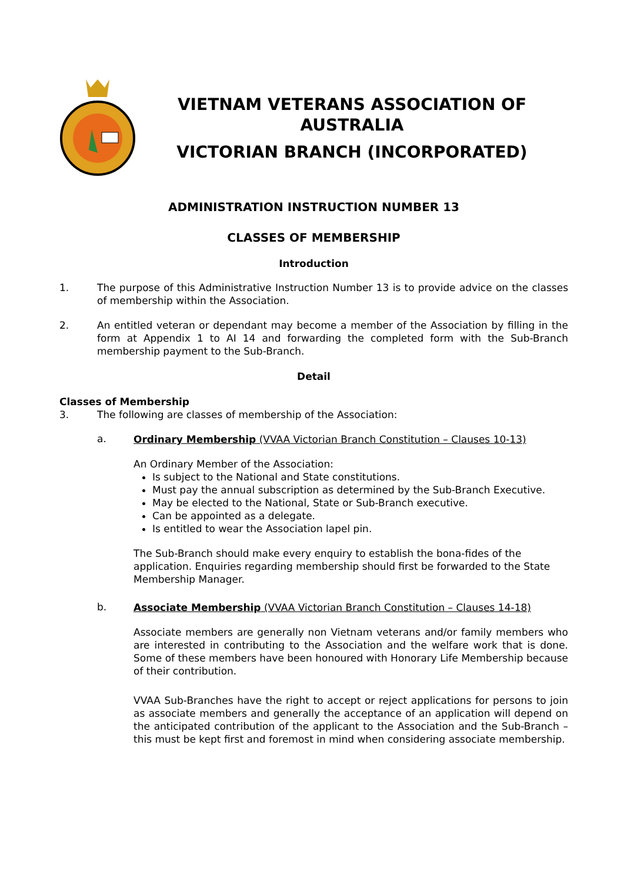VIETNAM VETERANS ASSOCIATION OF
AUSTRALIA
VICTORIAN BRANCH (INCORPORATED)
ADMINISTRATION INSTRUCTION NUMBER 13
CLASSES OF MEMBERSHIP
Introduction
1. The purpose of this Administrative Instruction Number 13 is to provide advice on the classes of membership within the Association.
2. An entitled veteran or dependant may become a member of the Association by filling in the form at Appendix 1 to AI 14 and forwarding the completed form with the Sub-Branch membership payment to the Sub-Branch.
Detail
Classes of Membership
3. The following are classes of membership of the Association:
a.
Ordinary Membership (VVAA Victorian Branch Constitution – Clauses 10-13)
An Ordinary Member of the Association:
Is subject to the National and State constitutions.
Must pay the annual subscription as determined by the Sub-Branch Executive.
May be elected to the National, State or Sub-Branch executive.
Can be appointed as a delegate.
Is entitled to wear the Association lapel pin.
The Sub-Branch should make every enquiry to establish the bona-fides of the application. Enquiries regarding membership should first be forwarded to the State Membership Manager.
b.
Associate Membership (VVAA Victorian Branch Constitution – Clauses 14-18)
Associate members are generally non Vietnam veterans and/or family members who are interested in contributing to the Association and the welfare work that is done. Some of these members have been honoured with Honorary Life Membership because of their contribution.
VVAA Sub-Branches have the right to accept or reject applications for persons to join as associate members and generally the acceptance of an application will depend on the anticipated contribution of the applicant to the Association and the Sub-Branch – this must be kept first and foremost in mind when considering associate membership.